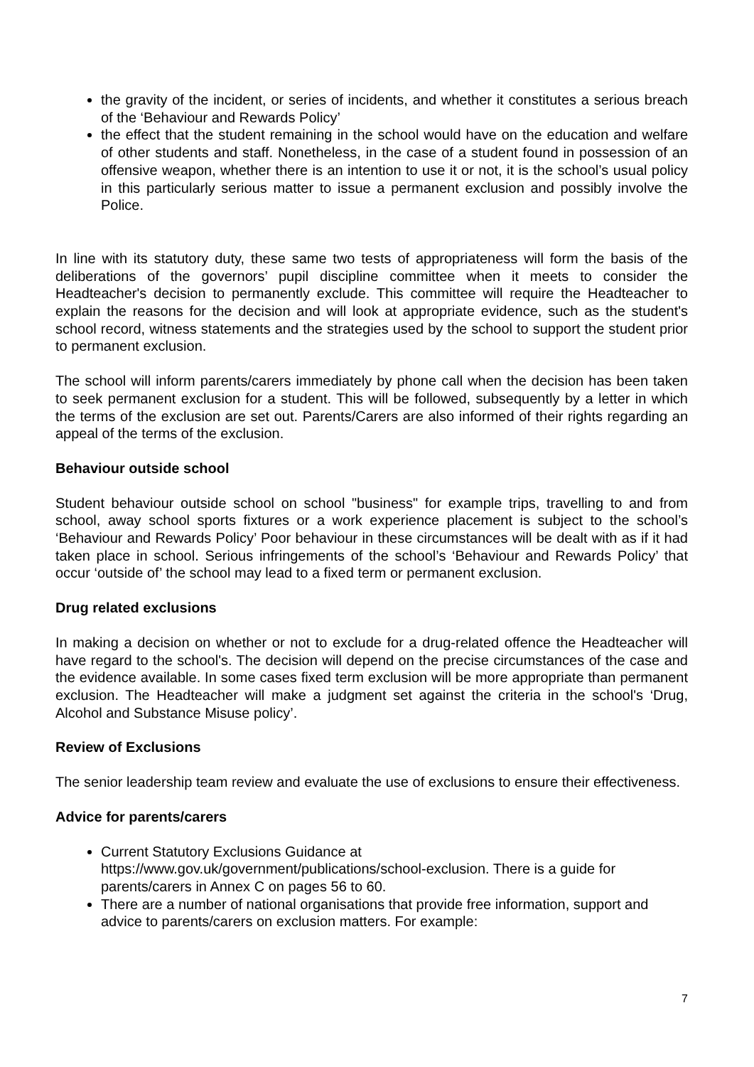the gravity of the incident, or series of incidents, and whether it constitutes a serious breach of the ‘Behaviour and Rewards Policy’
the effect that the student remaining in the school would have on the education and welfare of other students and staff. Nonetheless, in the case of a student found in possession of an offensive weapon, whether there is an intention to use it or not, it is the school’s usual policy in this particularly serious matter to issue a permanent exclusion and possibly involve the Police.
In line with its statutory duty, these same two tests of appropriateness will form the basis of the deliberations of the governors’ pupil discipline committee when it meets to consider the Headteacher's decision to permanently exclude. This committee will require the Headteacher to explain the reasons for the decision and will look at appropriate evidence, such as the student's school record, witness statements and the strategies used by the school to support the student prior to permanent exclusion.
The school will inform parents/carers immediately by phone call when the decision has been taken to seek permanent exclusion for a student. This will be followed, subsequently by a letter in which the terms of the exclusion are set out. Parents/Carers are also informed of their rights regarding an appeal of the terms of the exclusion.
Behaviour outside school
Student behaviour outside school on school "business" for example trips, travelling to and from school, away school sports fixtures or a work experience placement is subject to the school’s ‘Behaviour and Rewards Policy’ Poor behaviour in these circumstances will be dealt with as if it had taken place in school. Serious infringements of the school’s ‘Behaviour and Rewards Policy’ that occur ‘outside of’ the school may lead to a fixed term or permanent exclusion.
Drug related exclusions
In making a decision on whether or not to exclude for a drug-related offence the Headteacher will have regard to the school's. The decision will depend on the precise circumstances of the case and the evidence available. In some cases fixed term exclusion will be more appropriate than permanent exclusion. The Headteacher will make a judgment set against the criteria in the school's ‘Drug, Alcohol and Substance Misuse policy’.
Review of Exclusions
The senior leadership team review and evaluate the use of exclusions to ensure their effectiveness.
Advice for parents/carers
Current Statutory Exclusions Guidance at https://www.gov.uk/government/publications/school-exclusion. There is a guide for parents/carers in Annex C on pages 56 to 60.
There are a number of national organisations that provide free information, support and advice to parents/carers on exclusion matters. For example:
7